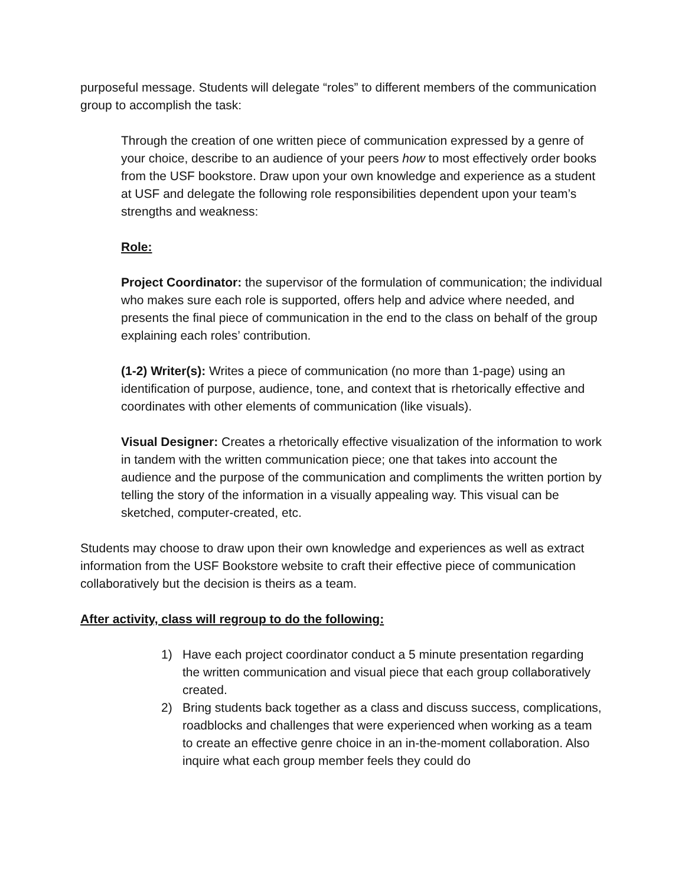purposeful message. Students will delegate “roles” to different members of the communication group to accomplish the task:
Through the creation of one written piece of communication expressed by a genre of your choice, describe to an audience of your peers how to most effectively order books from the USF bookstore. Draw upon your own knowledge and experience as a student at USF and delegate the following role responsibilities dependent upon your team’s strengths and weakness:
Role:
Project Coordinator: the supervisor of the formulation of communication; the individual who makes sure each role is supported, offers help and advice where needed, and presents the final piece of communication in the end to the class on behalf of the group explaining each roles’ contribution.
(1-2) Writer(s): Writes a piece of communication (no more than 1-page) using an identification of purpose, audience, tone, and context that is rhetorically effective and coordinates with other elements of communication (like visuals).
Visual Designer: Creates a rhetorically effective visualization of the information to work in tandem with the written communication piece; one that takes into account the audience and the purpose of the communication and compliments the written portion by telling the story of the information in a visually appealing way. This visual can be sketched, computer-created, etc.
Students may choose to draw upon their own knowledge and experiences as well as extract information from the USF Bookstore website to craft their effective piece of communication collaboratively but the decision is theirs as a team.
After activity, class will regroup to do the following:
1) Have each project coordinator conduct a 5 minute presentation regarding the written communication and visual piece that each group collaboratively created.
2) Bring students back together as a class and discuss success, complications, roadblocks and challenges that were experienced when working as a team to create an effective genre choice in an in-the-moment collaboration. Also inquire what each group member feels they could do